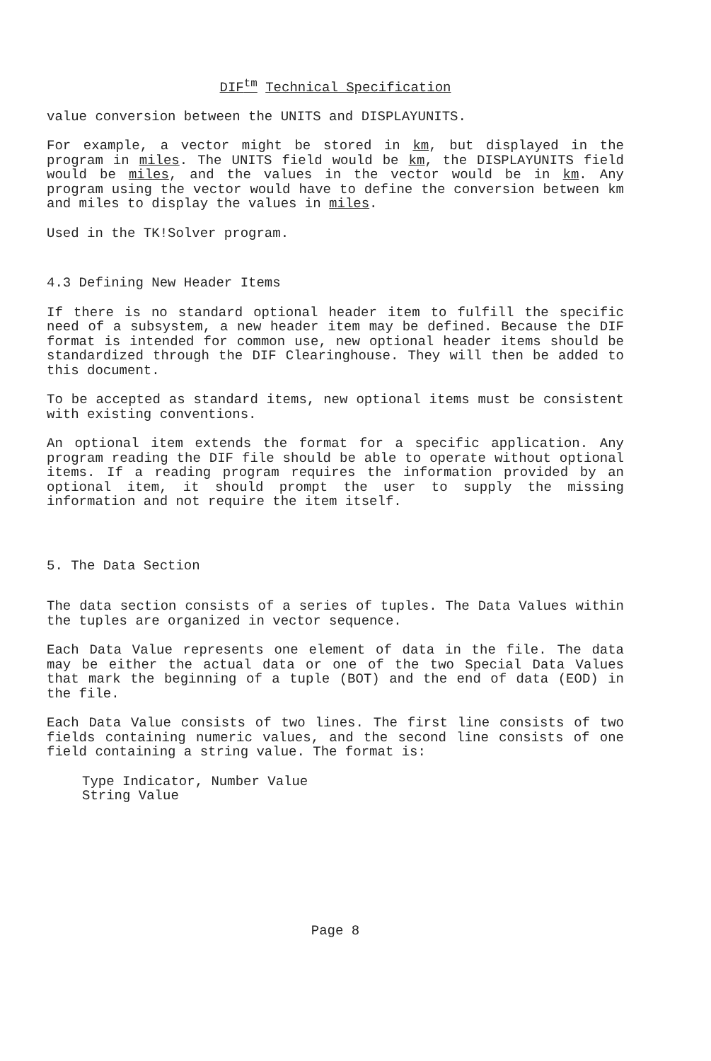DIF<sup>tm</sup> Technical Specification
value conversion between the UNITS and DISPLAYUNITS.
For example, a vector might be stored in km, but displayed in the program in miles. The UNITS field would be km, the DISPLAYUNITS field would be miles, and the values in the vector would be in km. Any program using the vector would have to define the conversion between km and miles to display the values in miles.
Used in the TK!Solver program.
4.3 Defining New Header Items
If there is no standard optional header item to fulfill the specific need of a subsystem, a new header item may be defined. Because the DIF format is intended for common use, new optional header items should be standardized through the DIF Clearinghouse. They will then be added to this document.
To be accepted as standard items, new optional items must be consistent with existing conventions.
An optional item extends the format for a specific application. Any program reading the DIF file should be able to operate without optional items. If a reading program requires the information provided by an optional item, it should prompt the user to supply the missing information and not require the item itself.
5. The Data Section
The data section consists of a series of tuples. The Data Values within the tuples are organized in vector sequence.
Each Data Value represents one element of data in the file. The data may be either the actual data or one of the two Special Data Values that mark the beginning of a tuple (BOT) and the end of data (EOD) in the file.
Each Data Value consists of two lines. The first line consists of two fields containing numeric values, and the second line consists of one field containing a string value. The format is:
Type Indicator, Number Value
String Value
Page 8